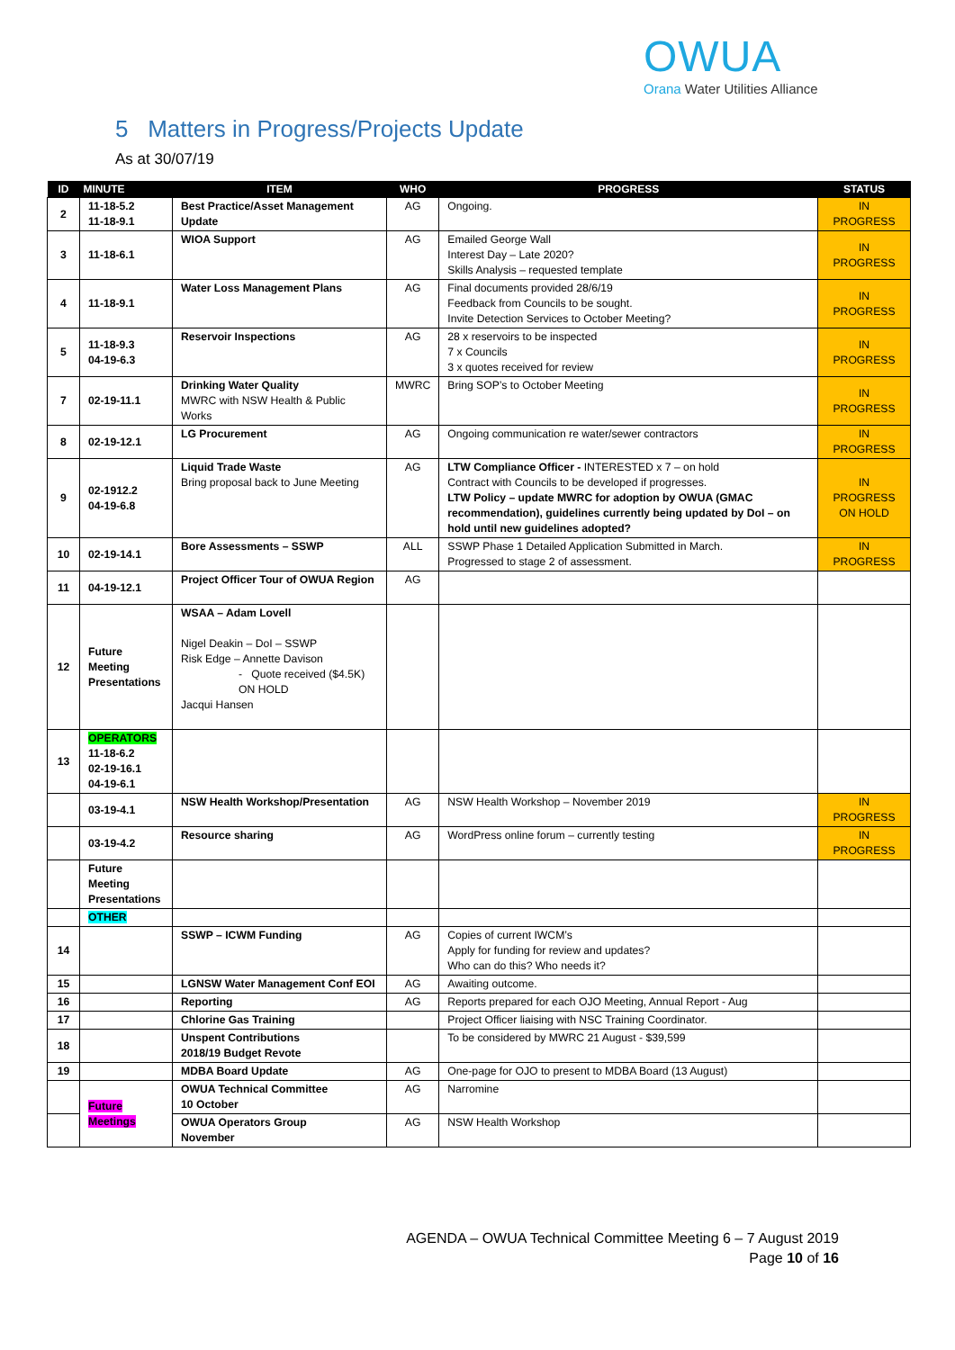OWUA
Orana Water Utilities Alliance
5 Matters in Progress/Projects Update
As at 30/07/19
| ID | MINUTE | ITEM | WHO | PROGRESS | STATUS |
| --- | --- | --- | --- | --- | --- |
| 2 | 11-18-5.2 11-18-9.1 | Best Practice/Asset Management Update | AG | Ongoing. | IN PROGRESS |
| 3 | 11-18-6.1 | WIOA Support | AG | Emailed George Wall Interest Day – Late 2020? Skills Analysis – requested template | IN PROGRESS |
| 4 | 11-18-9.1 | Water Loss Management Plans | AG | Final documents provided 28/6/19 Feedback from Councils to be sought. Invite Detection Services to October Meeting? | IN PROGRESS |
| 5 | 11-18-9.3 04-19-6.3 | Reservoir Inspections | AG | 28 x reservoirs to be inspected 7 x Councils 3 x quotes received for review | IN PROGRESS |
| 7 | 02-19-11.1 | Drinking Water Quality MWRC with NSW Health & Public Works | MWRC | Bring SOP’s to October Meeting | IN PROGRESS |
| 8 | 02-19-12.1 | LG Procurement | AG | Ongoing communication re water/sewer contractors | IN PROGRESS |
| 9 | 02-1912.2 04-19-6.8 | Liquid Trade Waste Bring proposal back to June Meeting | AG | LTW Compliance Officer - INTERESTED x 7 – on hold Contract with Councils to be developed if progresses. LTW Policy – update MWRC for adoption by OWUA (GMAC recommendation), guidelines currently being updated by DoI – on hold until new guidelines adopted? | IN PROGRESS ON HOLD |
| 10 | 02-19-14.1 | Bore Assessments – SSWP | ALL | SSWP Phase 1 Detailed Application Submitted in March. Progressed to stage 2 of assessment. | IN PROGRESS |
| 11 | 04-19-12.1 | Project Officer Tour of OWUA Region | AG | | |
| 12 | Future Meeting Presentations | WSAA – Adam Lovell Nigel Deakin – DoI – SSWP Risk Edge – Annette Davison - Quote received ($4.5K) ON HOLD Jacqui Hansen | | | |
| 13 | OPERATORS 11-18-6.2 02-19-16.1 04-19-6.1 | | | | |
| | 03-19-4.1 | NSW Health Workshop/Presentation | AG | NSW Health Workshop – November 2019 | IN PROGRESS |
| | 03-19-4.2 | Resource sharing | AG | WordPress online forum – currently testing | IN PROGRESS |
| | Future Meeting Presentations | | | | |
| | OTHER | | | | |
| 14 | | SSWP – ICWM Funding | AG | Copies of current IWCM’s Apply for funding for review and updates? Who can do this? Who needs it? | |
| 15 | | LGNSW Water Management Conf EOI | AG | Awaiting outcome. | |
| 16 | | Reporting | AG | Reports prepared for each OJO Meeting, Annual Report - Aug | |
| 17 | | Chlorine Gas Training | | Project Officer liaising with NSC Training Coordinator. | |
| 18 | | Unspent Contributions 2018/19 Budget Revote | | To be considered by MWRC 21 August - $39,599 | |
| 19 | | MDBA Board Update | AG | One-page for OJO to present to MDBA Board (13 August) | |
| | Future Meetings | OWUA Technical Committee 10 October | AG | Narromine | |
| | | OWUA Operators Group November | AG | NSW Health Workshop | |
AGENDA – OWUA Technical Committee Meeting 6 – 7 August 2019
Page 10 of 16